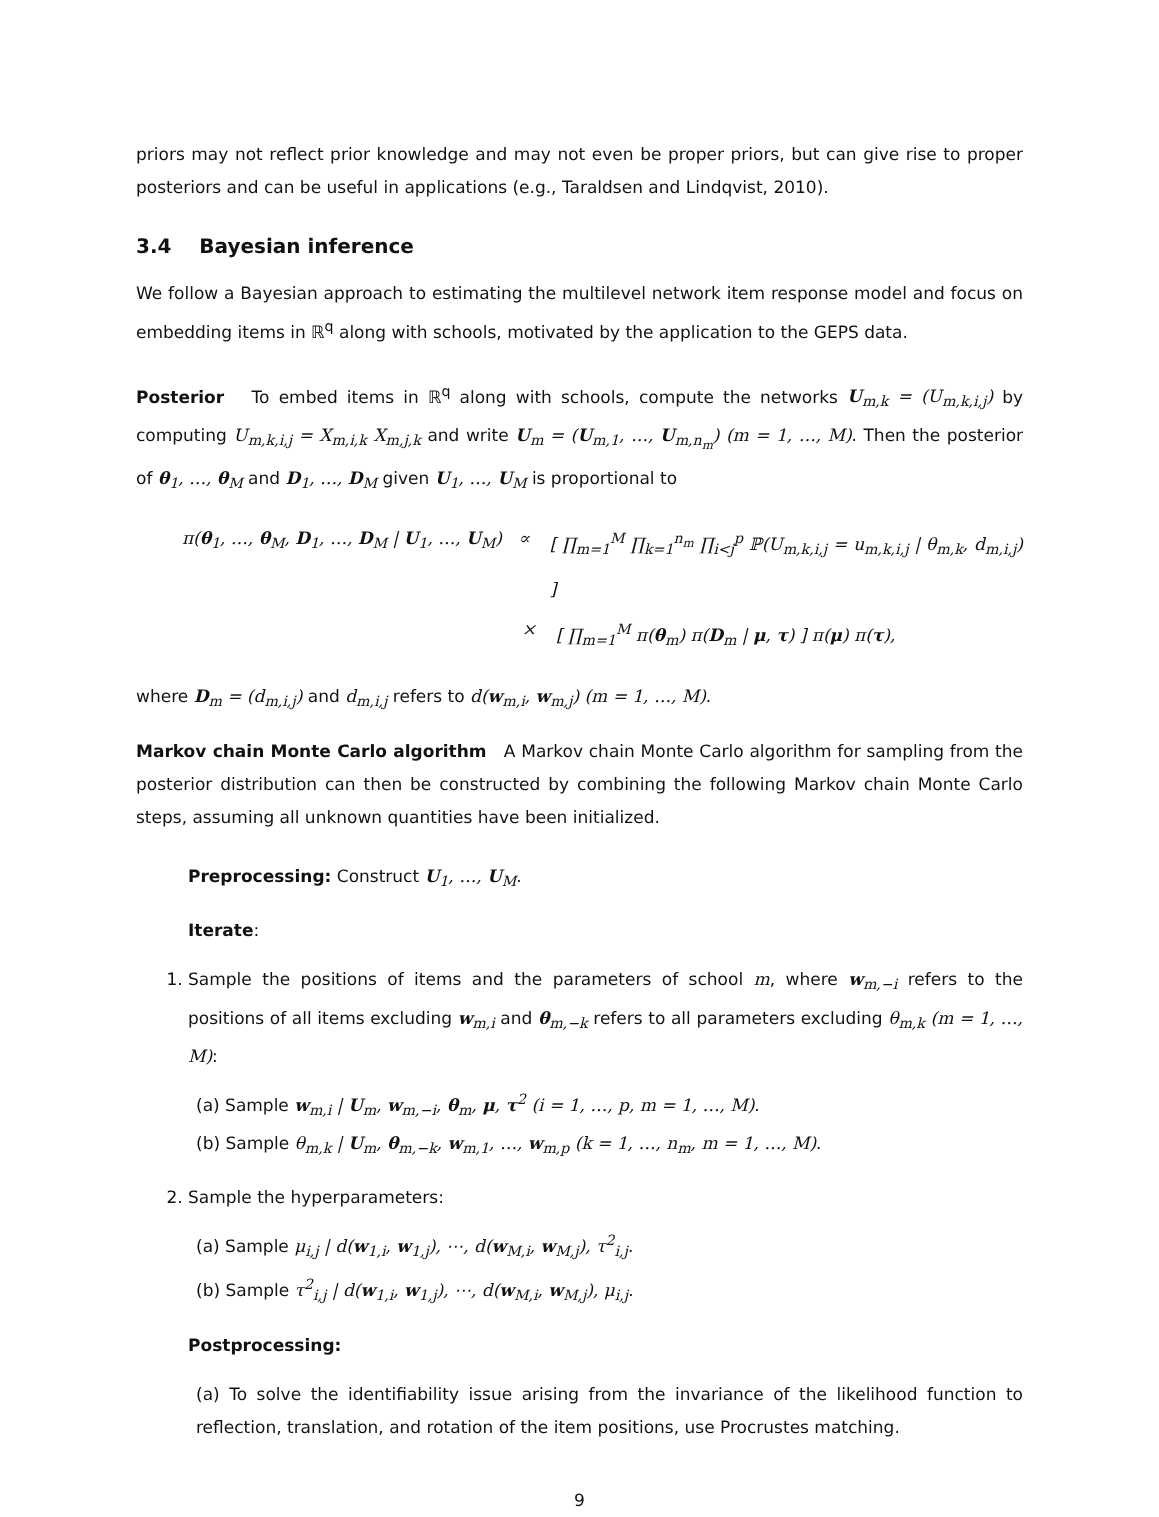priors may not reflect prior knowledge and may not even be proper priors, but can give rise to proper posteriors and can be useful in applications (e.g., Taraldsen and Lindqvist, 2010).
3.4 Bayesian inference
We follow a Bayesian approach to estimating the multilevel network item response model and focus on embedding items in ℝ<sup>q</sup> along with schools, motivated by the application to the GEPS data.
Posterior To embed items in ℝ<sup>q</sup> along with schools, compute the networks U<sub>m,k</sub> = (U<sub>m,k,i,j</sub>) by computing U<sub>m,k,i,j</sub> = X<sub>m,i,k</sub> X<sub>m,j,k</sub> and write U<sub>m</sub> = (U<sub>m,1</sub>, …, U<sub>m,n<sub>m</sub></sub>) (m = 1, …, M). Then the posterior of θ<sub>1</sub>, …, θ<sub>M</sub> and D<sub>1</sub>, …, D<sub>M</sub> given U<sub>1</sub>, …, U<sub>M</sub> is proportional to
π(θ<sub>1</sub>, …, θ<sub>M</sub>, D<sub>1</sub>, …, D<sub>M</sub> | U<sub>1</sub>, …, U<sub>M</sub>) ∝ [ ∏<sub>m=1</sub><sup>M</sup> ∏<sub>k=1</sub><sup>n<sub>m</sub></sup> ∏<sub>i<j</sub><sup>p</sup> ℙ(U<sub>m,k,i,j</sub> = u<sub>m,k,i,j</sub> | θ<sub>m,k</sub>, d<sub>m,i,j</sub>) ]
× [ ∏<sub>m=1</sub><sup>M</sup> π(θ<sub>m</sub>) π(D<sub>m</sub> | μ, τ) ] π(μ) π(τ),
where D<sub>m</sub> = (d<sub>m,i,j</sub>) and d<sub>m,i,j</sub> refers to d(w<sub>m,i</sub>, w<sub>m,j</sub>) (m = 1, …, M).
Markov chain Monte Carlo algorithm A Markov chain Monte Carlo algorithm for sampling from the posterior distribution can then be constructed by combining the following Markov chain Monte Carlo steps, assuming all unknown quantities have been initialized.
Preprocessing: Construct U<sub>1</sub>, …, U<sub>M</sub>.
Iterate:
1. Sample the positions of items and the parameters of school m, where w<sub>m,−i</sub> refers to the positions of all items excluding w<sub>m,i</sub> and θ<sub>m,−k</sub> refers to all parameters excluding θ<sub>m,k</sub> (m = 1, …, M):
(a) Sample w<sub>m,i</sub> | U<sub>m</sub>, w<sub>m,−i</sub>, θ<sub>m</sub>, μ, τ<sup>2</sup> (i = 1, …, p, m = 1, …, M).
(b) Sample θ<sub>m,k</sub> | U<sub>m</sub>, θ<sub>m,−k</sub>, w<sub>m,1</sub>, …, w<sub>m,p</sub> (k = 1, …, n<sub>m</sub>, m = 1, …, M).
2. Sample the hyperparameters:
(a) Sample μ<sub>i,j</sub> | d(w<sub>1,i</sub>, w<sub>1,j</sub>), ⋯, d(w<sub>M,i</sub>, w<sub>M,j</sub>), τ<sup>2</sup><sub>i,j</sub>.
(b) Sample τ<sup>2</sup><sub>i,j</sub> | d(w<sub>1,i</sub>, w<sub>1,j</sub>), ⋯, d(w<sub>M,i</sub>, w<sub>M,j</sub>), μ<sub>i,j</sub>.
Postprocessing:
(a) To solve the identifiability issue arising from the invariance of the likelihood function to reflection, translation, and rotation of the item positions, use Procrustes matching.
9